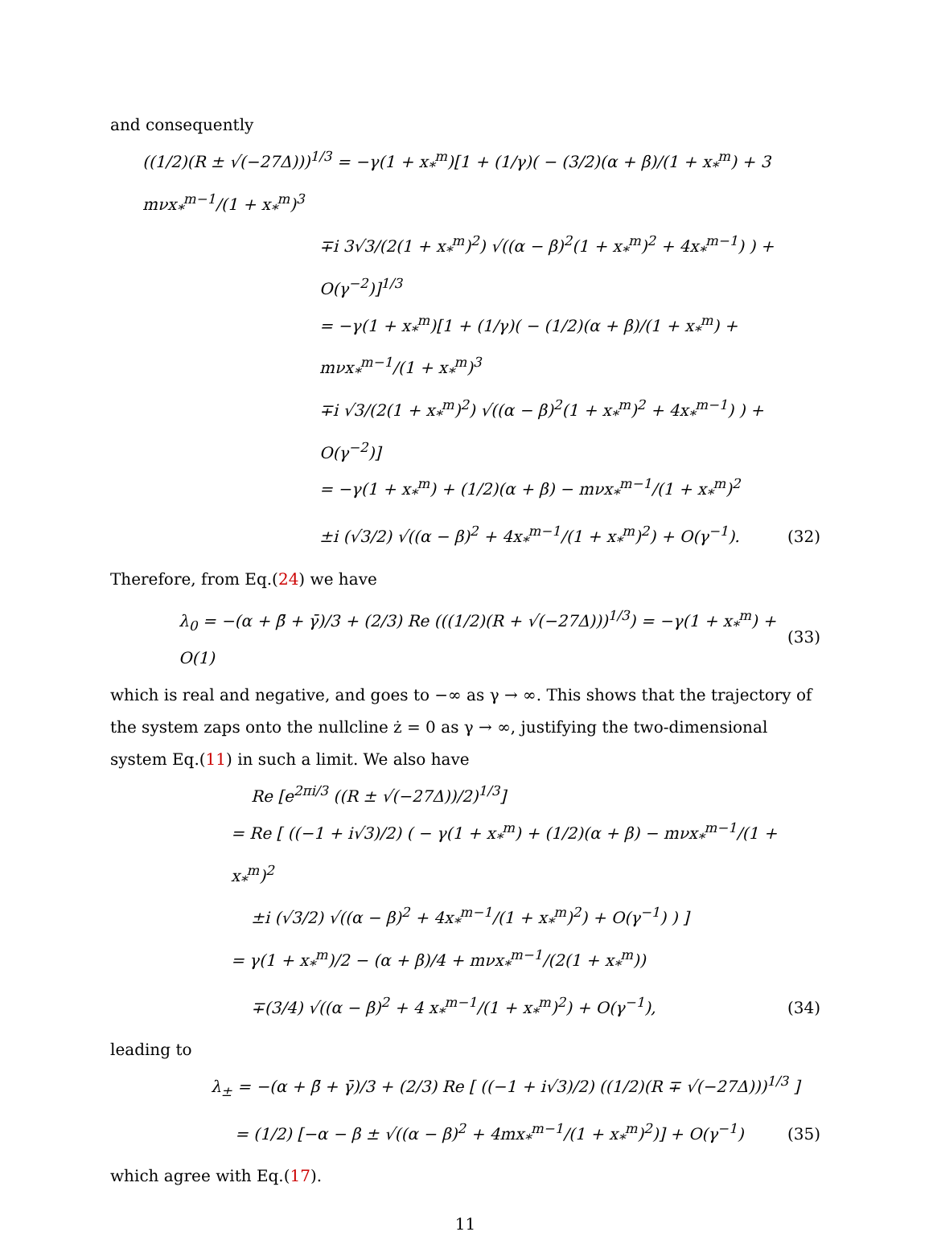and consequently
((1/2)(R ± √(−27Δ)))<sup>1/3</sup> = −γ(1 + x<sub>*</sub><sup>m</sup>)[1 + (1/γ)( − (3/2)(α + β)/(1 + x<sub>*</sub><sup>m</sup>) + 3 mνx<sub>*</sub><sup>m−1</sup>/(1 + x<sub>*</sub><sup>m</sup>)<sup>3</sup>
∓i 3√3/(2(1 + x<sub>*</sub><sup>m</sup>)<sup>2</sup>) √((α − β)<sup>2</sup>(1 + x<sub>*</sub><sup>m</sup>)<sup>2</sup> + 4x<sub>*</sub><sup>m−1</sup>) ) + O(γ<sup>−2</sup>)]<sup>1/3</sup>
= −γ(1 + x<sub>*</sub><sup>m</sup>)[1 + (1/γ)( − (1/2)(α + β)/(1 + x<sub>*</sub><sup>m</sup>) + mνx<sub>*</sub><sup>m−1</sup>/(1 + x<sub>*</sub><sup>m</sup>)<sup>3</sup>
∓i √3/(2(1 + x<sub>*</sub><sup>m</sup>)<sup>2</sup>) √((α − β)<sup>2</sup>(1 + x<sub>*</sub><sup>m</sup>)<sup>2</sup> + 4x<sub>*</sub><sup>m−1</sup>) ) + O(γ<sup>−2</sup>)]
= −γ(1 + x<sub>*</sub><sup>m</sup>) + (1/2)(α + β) − mνx<sub>*</sub><sup>m−1</sup>/(1 + x<sub>*</sub><sup>m</sup>)<sup>2</sup>
±i (√3/2) √((α − β)<sup>2</sup> + 4x<sub>*</sub><sup>m−1</sup>/(1 + x<sub>*</sub><sup>m</sup>)<sup>2</sup>) + O(γ<sup>−1</sup>). (32)
Therefore, from Eq.(24) we have
λ<sub>0</sub> = −(α + β̄ + γ̄)/3 + (2/3) Re (((1/2)(R + √(−27Δ)))<sup>1/3</sup>) = −γ(1 + x<sub>*</sub><sup>m</sup>) + O(1) (33)
which is real and negative, and goes to −∞ as γ → ∞. This shows that the trajectory of the system zaps onto the nullcline ż = 0 as γ → ∞, justifying the two-dimensional system Eq.(11) in such a limit. We also have
Re [e<sup>2πi/3</sup> ((R ± √(−27Δ))/2)<sup>1/3</sup>]
= Re [ ((−1 + i√3)/2) ( − γ(1 + x<sub>*</sub><sup>m</sup>) + (1/2)(α + β) − mνx<sub>*</sub><sup>m−1</sup>/(1 + x<sub>*</sub><sup>m</sup>)<sup>2</sup>
±i (√3/2) √((α − β)<sup>2</sup> + 4x<sub>*</sub><sup>m−1</sup>/(1 + x<sub>*</sub><sup>m</sup>)<sup>2</sup>) + O(γ<sup>−1</sup>) ) ]
= γ(1 + x<sub>*</sub><sup>m</sup>)/2 − (α + β)/4 + mνx<sub>*</sub><sup>m−1</sup>/(2(1 + x<sub>*</sub><sup>m</sup>))
∓(3/4) √((α − β)<sup>2</sup> + 4 x<sub>*</sub><sup>m−1</sup>/(1 + x<sub>*</sub><sup>m</sup>)<sup>2</sup>) + O(γ<sup>−1</sup>), (34)
leading to
λ<sub>±</sub> = −(α + β̄ + γ̄)/3 + (2/3) Re [ ((−1 + i√3)/2) ((1/2)(R ∓ √(−27Δ)))<sup>1/3</sup> ]
= (1/2) [−α − β ± √((α − β)<sup>2</sup> + 4mx<sub>*</sub><sup>m−1</sup>/(1 + x<sub>*</sub><sup>m</sup>)<sup>2</sup>)] + O(γ<sup>−1</sup>) (35)
which agree with Eq.(17).
11